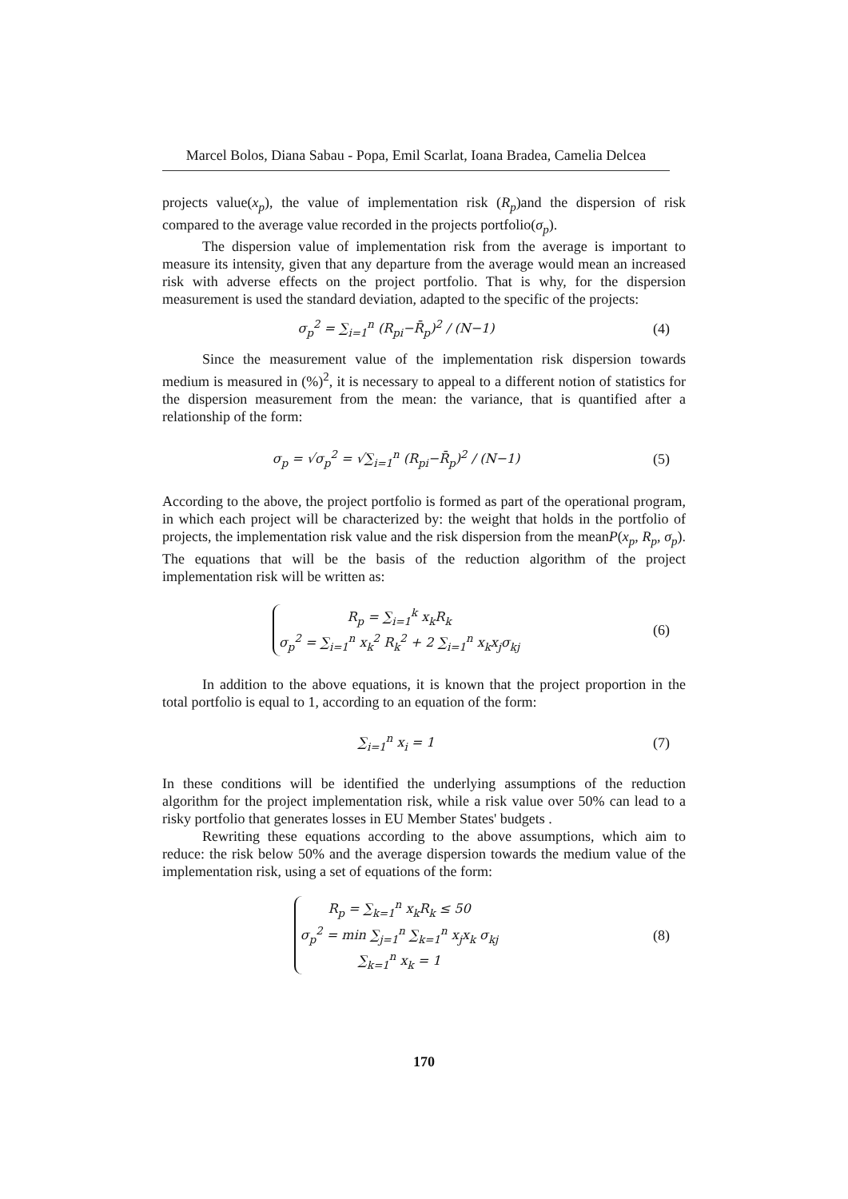Marcel Bolos, Diana Sabau - Popa, Emil Scarlat, Ioana Bradea, Camelia Delcea
projects value(x<sub>p</sub>), the value of implementation risk (R<sub>p</sub>)and the dispersion of risk compared to the average value recorded in the projects portfolio(σ<sub>p</sub>).
The dispersion value of implementation risk from the average is important to measure its intensity, given that any departure from the average would mean an increased risk with adverse effects on the project portfolio. That is why, for the dispersion measurement is used the standard deviation, adapted to the specific of the projects:
σ<sub>p</sub><sup>2</sup> = ∑<sub>i=1</sub><sup>n</sup> (R<sub>pi</sub>−R̄<sub>p</sub>)<sup>2</sup> / (N−1) (4)
Since the measurement value of the implementation risk dispersion towards medium is measured in (%)<sup>2</sup>, it is necessary to appeal to a different notion of statistics for the dispersion measurement from the mean: the variance, that is quantified after a relationship of the form:
σ<sub>p</sub> = √σ<sub>p</sub><sup>2</sup> = √∑<sub>i=1</sub><sup>n</sup> (R<sub>pi</sub>−R̄<sub>p</sub>)<sup>2</sup> / (N−1)
(5)
According to the above, the project portfolio is formed as part of the operational program, in which each project will be characterized by: the weight that holds in the portfolio of projects, the implementation risk value and the risk dispersion from the meanP(x<sub>p</sub>, R<sub>p</sub>, σ<sub>p</sub>). The equations that will be the basis of the reduction algorithm of the project implementation risk will be written as:
R<sub>p</sub> = ∑<sub>i=1</sub><sup>k</sup> x<sub>k</sub>R<sub>k</sub>
σ<sub>p</sub><sup>2</sup> = ∑<sub>i=1</sub><sup>n</sup> x<sub>k</sub><sup>2</sup> R<sub>k</sub><sup>2</sup> + 2 ∑<sub>i=1</sub><sup>n</sup> x<sub>k</sub>x<sub>j</sub>σ<sub>kj</sub>
(6)
In addition to the above equations, it is known that the project proportion in the total portfolio is equal to 1, according to an equation of the form:
∑<sub>i=1</sub><sup>n</sup> x<sub>i</sub> = 1 (7)
In these conditions will be identified the underlying assumptions of the reduction algorithm for the project implementation risk, while a risk value over 50% can lead to a risky portfolio that generates losses in EU Member States' budgets .
Rewriting these equations according to the above assumptions, which aim to reduce: the risk below 50% and the average dispersion towards the medium value of the implementation risk, using a set of equations of the form:
R<sub>p</sub> = ∑<sub>k=1</sub><sup>n</sup> x<sub>k</sub>R<sub>k</sub> ≤ 50
σ<sub>p</sub><sup>2</sup> = min ∑<sub>j=1</sub><sup>n</sup> ∑<sub>k=1</sub><sup>n</sup> x<sub>j</sub>x<sub>k</sub> σ<sub>kj</sub>
∑<sub>k=1</sub><sup>n</sup> x<sub>k</sub> = 1
(8)
170